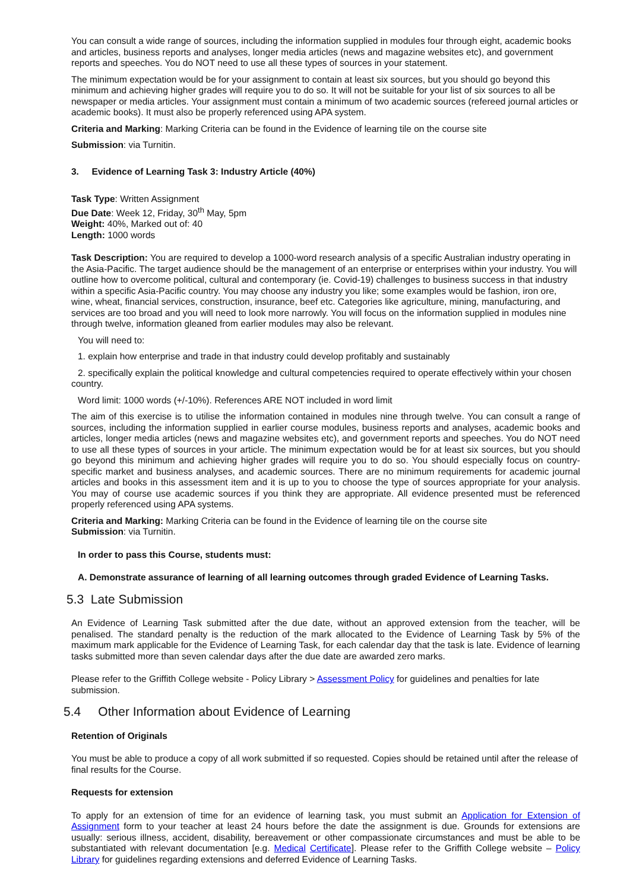You can consult a wide range of sources, including the information supplied in modules four through eight, academic books and articles, business reports and analyses, longer media articles (news and magazine websites etc), and government reports and speeches. You do NOT need to use all these types of sources in your statement.
The minimum expectation would be for your assignment to contain at least six sources, but you should go beyond this minimum and achieving higher grades will require you to do so. It will not be suitable for your list of six sources to all be newspaper or media articles. Your assignment must contain a minimum of two academic sources (refereed journal articles or academic books). It must also be properly referenced using APA system.
Criteria and Marking: Marking Criteria can be found in the Evidence of learning tile on the course site
Submission: via Turnitin.
3. Evidence of Learning Task 3: Industry Article (40%)
Task Type: Written Assignment
Due Date: Week 12, Friday, 30<sup>th</sup> May, 5pm
Weight: 40%, Marked out of: 40
Length: 1000 words
Task Description: You are required to develop a 1000-word research analysis of a specific Australian industry operating in the Asia-Pacific. The target audience should be the management of an enterprise or enterprises within your industry. You will outline how to overcome political, cultural and contemporary (ie. Covid-19) challenges to business success in that industry within a specific Asia-Pacific country. You may choose any industry you like; some examples would be fashion, iron ore, wine, wheat, financial services, construction, insurance, beef etc. Categories like agriculture, mining, manufacturing, and services are too broad and you will need to look more narrowly. You will focus on the information supplied in modules nine through twelve, information gleaned from earlier modules may also be relevant.
You will need to:
1. explain how enterprise and trade in that industry could develop profitably and sustainably
2. specifically explain the political knowledge and cultural competencies required to operate effectively within your chosen country.
Word limit: 1000 words (+/-10%). References ARE NOT included in word limit
The aim of this exercise is to utilise the information contained in modules nine through twelve. You can consult a range of sources, including the information supplied in earlier course modules, business reports and analyses, academic books and articles, longer media articles (news and magazine websites etc), and government reports and speeches. You do NOT need to use all these types of sources in your article. The minimum expectation would be for at least six sources, but you should go beyond this minimum and achieving higher grades will require you to do so. You should especially focus on country-specific market and business analyses, and academic sources. There are no minimum requirements for academic journal articles and books in this assessment item and it is up to you to choose the type of sources appropriate for your analysis. You may of course use academic sources if you think they are appropriate. All evidence presented must be referenced properly referenced using APA systems.
Criteria and Marking: Marking Criteria can be found in the Evidence of learning tile on the course site
Submission: via Turnitin.
In order to pass this Course, students must:
A. Demonstrate assurance of learning of all learning outcomes through graded Evidence of Learning Tasks.
5.3 Late Submission
An Evidence of Learning Task submitted after the due date, without an approved extension from the teacher, will be penalised. The standard penalty is the reduction of the mark allocated to the Evidence of Learning Task by 5% of the maximum mark applicable for the Evidence of Learning Task, for each calendar day that the task is late. Evidence of learning tasks submitted more than seven calendar days after the due date are awarded zero marks.
Please refer to the Griffith College website - Policy Library > Assessment Policy for guidelines and penalties for late submission.
5.4 Other Information about Evidence of Learning
Retention of Originals
You must be able to produce a copy of all work submitted if so requested. Copies should be retained until after the release of final results for the Course.
Requests for extension
To apply for an extension of time for an evidence of learning task, you must submit an Application for Extension of Assignment form to your teacher at least 24 hours before the date the assignment is due. Grounds for extensions are usually: serious illness, accident, disability, bereavement or other compassionate circumstances and must be able to be substantiated with relevant documentation [e.g. Medical Certificate]. Please refer to the Griffith College website – Policy Library for guidelines regarding extensions and deferred Evidence of Learning Tasks.